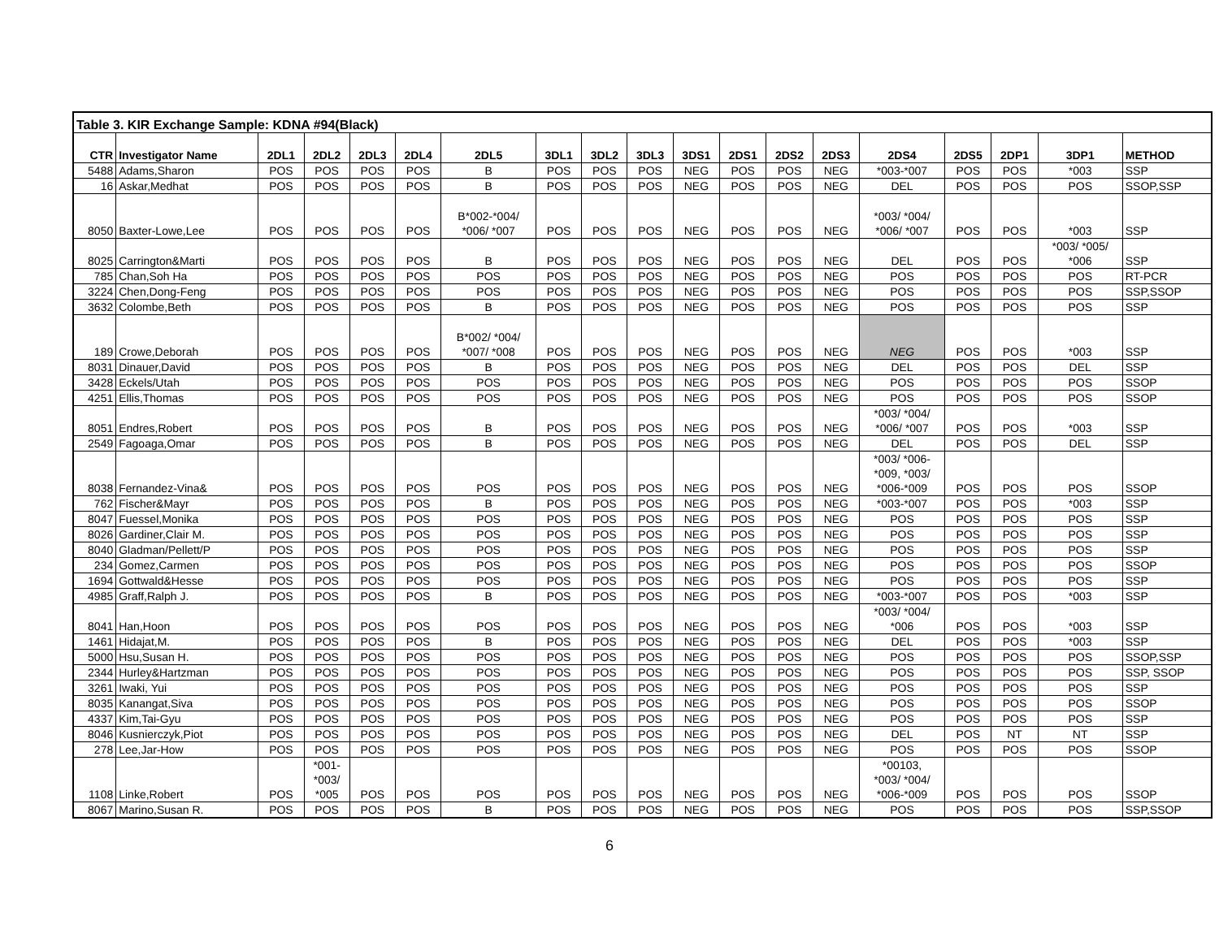| Table 3. KIR Exchange Sample: KDNA #94(Black) | | | | | | | | | | | | | | | | | | |
| CTR | Investigator Name | 2DL1 | 2DL2 | 2DL3 | 2DL4 | 2DL5 | 3DL1 | 3DL2 | 3DL3 | 3DS1 | 2DS1 | 2DS2 | 2DS3 | 2DS4 | 2DS5 | 2DP1 | 3DP1 | METHOD |
| 5488 | Adams,Sharon | POS | POS | POS | POS | B | POS | POS | POS | NEG | POS | POS | NEG | *003-*007 | POS | POS | *003 | SSP |
| 16 | Askar,Medhat | POS | POS | POS | POS | B | POS | POS | POS | NEG | POS | POS | NEG | DEL | POS | POS | POS | SSOP,SSP |
| 8050 | Baxter-Lowe,Lee | POS | POS | POS | POS | B*002-*004/ *006/ *007 | POS | POS | POS | NEG | POS | POS | NEG | *003/ *004/ *006/ *007 | POS | POS | *003 | SSP |
| 8025 | Carrington&Marti | POS | POS | POS | POS | B | POS | POS | POS | NEG | POS | POS | NEG | DEL | POS | POS | *003/ *005/ *006 | SSP |
| 785 | Chan,Soh Ha | POS | POS | POS | POS | POS | POS | POS | POS | NEG | POS | POS | NEG | POS | POS | POS | POS | RT-PCR |
| 3224 | Chen,Dong-Feng | POS | POS | POS | POS | POS | POS | POS | POS | NEG | POS | POS | NEG | POS | POS | POS | POS | SSP,SSOP |
| 3632 | Colombe,Beth | POS | POS | POS | POS | B | POS | POS | POS | NEG | POS | POS | NEG | POS | POS | POS | POS | SSP |
| 189 | Crowe,Deborah | POS | POS | POS | POS | B*002/ *004/ *007/ *008 | POS | POS | POS | NEG | POS | POS | NEG | NEG | POS | POS | *003 | SSP |
| 8031 | Dinauer,David | POS | POS | POS | POS | B | POS | POS | POS | NEG | POS | POS | NEG | DEL | POS | POS | DEL | SSP |
| 3428 | Eckels/Utah | POS | POS | POS | POS | POS | POS | POS | POS | NEG | POS | POS | NEG | POS | POS | POS | POS | SSOP |
| 4251 | Ellis,Thomas | POS | POS | POS | POS | POS | POS | POS | POS | NEG | POS | POS | NEG | POS | POS | POS | POS | SSOP |
| 8051 | Endres,Robert | POS | POS | POS | POS | B | POS | POS | POS | NEG | POS | POS | NEG | *003/ *004/ *006/ *007 | POS | POS | *003 | SSP |
| 2549 | Fagoaga,Omar | POS | POS | POS | POS | B | POS | POS | POS | NEG | POS | POS | NEG | DEL | POS | POS | DEL | SSP |
| 8038 | Fernandez-Vina& | POS | POS | POS | POS | POS | POS | POS | POS | NEG | POS | POS | NEG | *003/ *006- *009, *003/ *006-*009 | POS | POS | POS | SSOP |
| 762 | Fischer&Mayr | POS | POS | POS | POS | B | POS | POS | POS | NEG | POS | POS | NEG | *003-*007 | POS | POS | *003 | SSP |
| 8047 | Fuessel,Monika | POS | POS | POS | POS | POS | POS | POS | POS | NEG | POS | POS | NEG | POS | POS | POS | POS | SSP |
| 8026 | Gardiner,Clair M. | POS | POS | POS | POS | POS | POS | POS | POS | NEG | POS | POS | NEG | POS | POS | POS | POS | SSP |
| 8040 | Gladman/Pellett/P | POS | POS | POS | POS | POS | POS | POS | POS | NEG | POS | POS | NEG | POS | POS | POS | POS | SSP |
| 234 | Gomez,Carmen | POS | POS | POS | POS | POS | POS | POS | POS | NEG | POS | POS | NEG | POS | POS | POS | POS | SSOP |
| 1694 | Gottwald&Hesse | POS | POS | POS | POS | POS | POS | POS | POS | NEG | POS | POS | NEG | POS | POS | POS | POS | SSP |
| 4985 | Graff,Ralph J. | POS | POS | POS | POS | B | POS | POS | POS | NEG | POS | POS | NEG | *003-*007 | POS | POS | *003 | SSP |
| 8041 | Han,Hoon | POS | POS | POS | POS | POS | POS | POS | POS | NEG | POS | POS | NEG | *003/ *004/ *006 | POS | POS | *003 | SSP |
| 1461 | Hidajat,M. | POS | POS | POS | POS | B | POS | POS | POS | NEG | POS | POS | NEG | DEL | POS | POS | *003 | SSP |
| 5000 | Hsu,Susan H. | POS | POS | POS | POS | POS | POS | POS | POS | NEG | POS | POS | NEG | POS | POS | POS | POS | SSOP,SSP |
| 2344 | Hurley&Hartzman | POS | POS | POS | POS | POS | POS | POS | POS | NEG | POS | POS | NEG | POS | POS | POS | POS | SSP, SSOP |
| 3261 | Iwaki, Yui | POS | POS | POS | POS | POS | POS | POS | POS | NEG | POS | POS | NEG | POS | POS | POS | POS | SSP |
| 8035 | Kanangat,Siva | POS | POS | POS | POS | POS | POS | POS | POS | NEG | POS | POS | NEG | POS | POS | POS | POS | SSOP |
| 4337 | Kim,Tai-Gyu | POS | POS | POS | POS | POS | POS | POS | POS | NEG | POS | POS | NEG | POS | POS | POS | POS | SSP |
| 8046 | Kusnierczyk,Piot | POS | POS | POS | POS | POS | POS | POS | POS | NEG | POS | POS | NEG | DEL | POS | NT | NT | SSP |
| 278 | Lee,Jar-How | POS | POS | POS | POS | POS | POS | POS | POS | NEG | POS | POS | NEG | POS | POS | POS | POS | SSOP |
| 1108 | Linke,Robert | POS | *001- *003/ *005 | POS | POS | POS | POS | POS | POS | NEG | POS | POS | NEG | *00103, *003/ *004/ *006-*009 | POS | POS | POS | SSOP |
| 8067 | Marino,Susan R. | POS | POS | POS | POS | B | POS | POS | POS | NEG | POS | POS | NEG | POS | POS | POS | POS | SSP,SSOP |
6